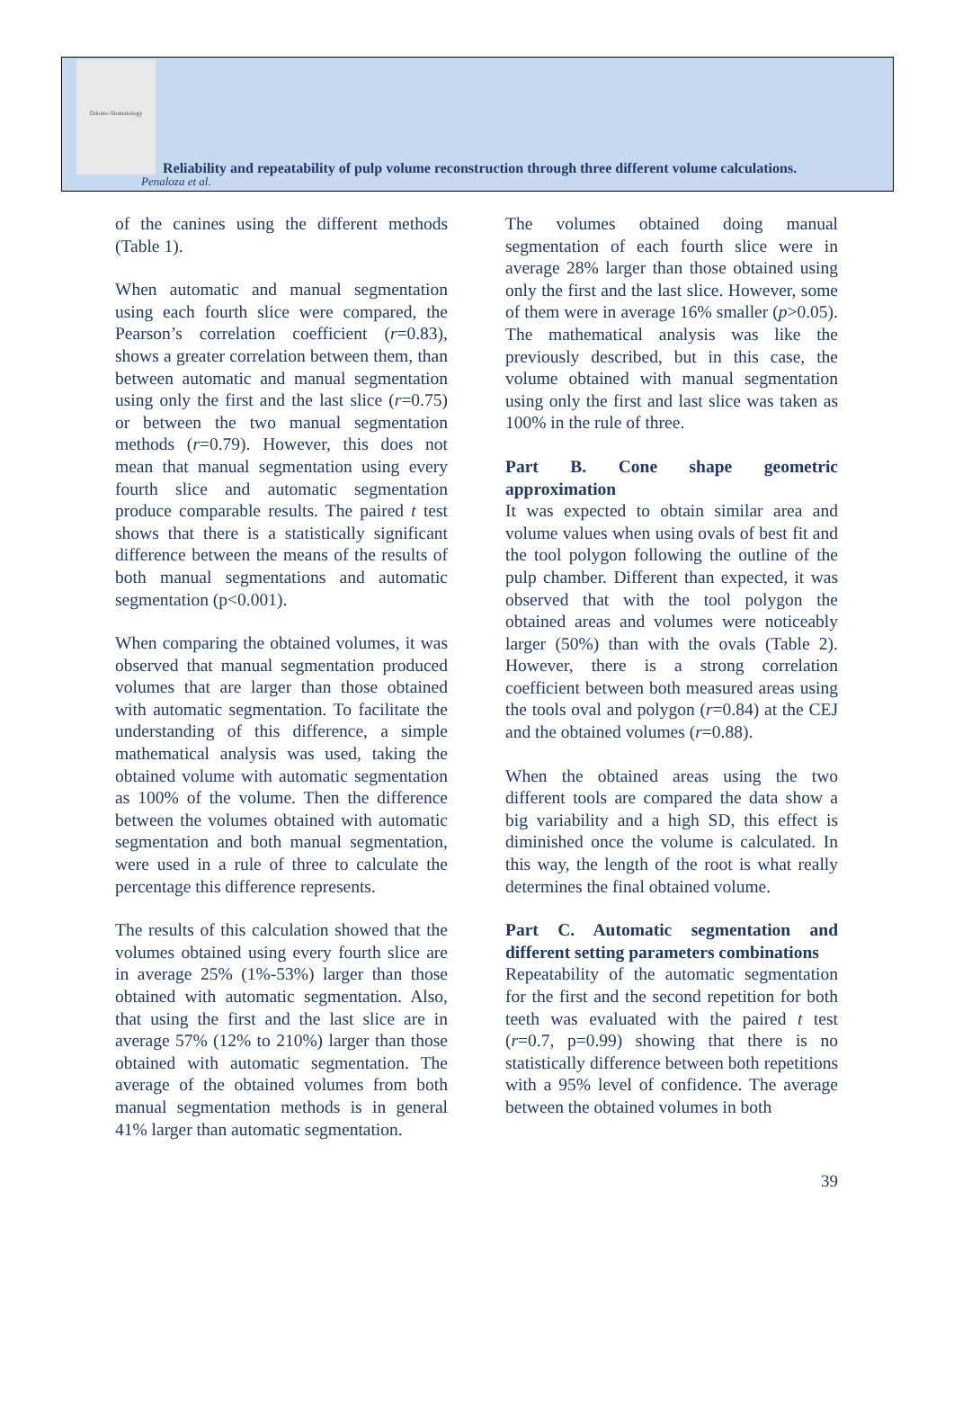Odonto-Stomatology
Reliability and repeatability of pulp volume reconstruction through three different volume calculations.
Penaloza et al.
of the canines using the different methods (Table 1).
When automatic and manual segmentation using each fourth slice were compared, the Pearson’s correlation coefficient (r=0.83), shows a greater correlation between them, than between automatic and manual segmentation using only the first and the last slice (r=0.75) or between the two manual segmentation methods (r=0.79). However, this does not mean that manual segmentation using every fourth slice and automatic segmentation produce comparable results. The paired t test shows that there is a statistically significant difference between the means of the results of both manual segmentations and automatic segmentation (p<0.001).
When comparing the obtained volumes, it was observed that manual segmentation produced volumes that are larger than those obtained with automatic segmentation. To facilitate the understanding of this difference, a simple mathematical analysis was used, taking the obtained volume with automatic segmentation as 100% of the volume. Then the difference between the volumes obtained with automatic segmentation and both manual segmentation, were used in a rule of three to calculate the percentage this difference represents.
The results of this calculation showed that the volumes obtained using every fourth slice are in average 25% (1%-53%) larger than those obtained with automatic segmentation. Also, that using the first and the last slice are in average 57% (12% to 210%) larger than those obtained with automatic segmentation. The average of the obtained volumes from both manual segmentation methods is in general 41% larger than automatic segmentation.
The volumes obtained doing manual segmentation of each fourth slice were in average 28% larger than those obtained using only the first and the last slice. However, some of them were in average 16% smaller (p>0.05). The mathematical analysis was like the previously described, but in this case, the volume obtained with manual segmentation using only the first and last slice was taken as 100% in the rule of three.
Part B. Cone shape geometric approximation
It was expected to obtain similar area and volume values when using ovals of best fit and the tool polygon following the outline of the pulp chamber. Different than expected, it was observed that with the tool polygon the obtained areas and volumes were noticeably larger (50%) than with the ovals (Table 2). However, there is a strong correlation coefficient between both measured areas using the tools oval and polygon (r=0.84) at the CEJ and the obtained volumes (r=0.88).
When the obtained areas using the two different tools are compared the data show a big variability and a high SD, this effect is diminished once the volume is calculated. In this way, the length of the root is what really determines the final obtained volume.
Part C. Automatic segmentation and different setting parameters combinations
Repeatability of the automatic segmentation for the first and the second repetition for both teeth was evaluated with the paired t test (r=0.7, p=0.99) showing that there is no statistically difference between both repetitions with a 95% level of confidence. The average between the obtained volumes in both
39